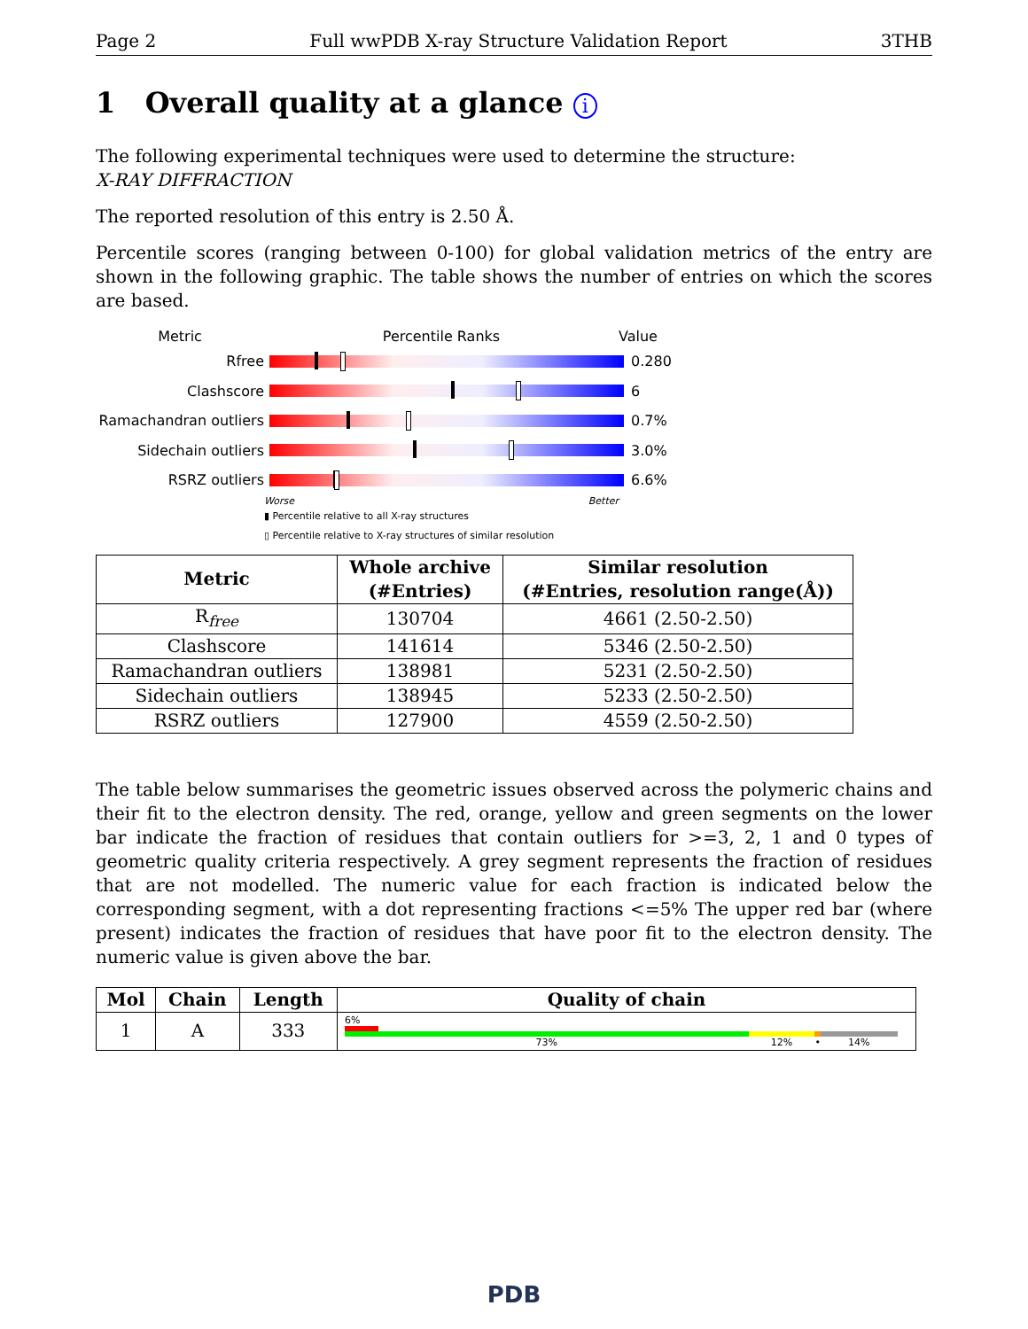Page 2 Full wwPDB X-ray Structure Validation Report 3THB
1 Overall quality at a glance i
The following experimental techniques were used to determine the structure:
X-RAY DIFFRACTION
The reported resolution of this entry is 2.50 Å.
Percentile scores (ranging between 0-100) for global validation metrics of the entry are shown in the following graphic. The table shows the number of entries on which the scores are based.
Metric Percentile Ranks Value
Rfree 0.280
Clashscore 6
Ramachandran outliers
0.7%
Sidechain outliers 3.0%
RSRZ outliers 6.6%
Worse Better
▮ Percentile relative to all X-ray structures
▯ Percentile relative to X-ray structures of similar resolution
| Metric | Whole archive (#Entries) | Similar resolution (#Entries, resolution range(Å)) |
| --- | --- | --- |
| R<sub>free</sub> | 130704 | 4661 (2.50-2.50) |
| Clashscore | 141614 | 5346 (2.50-2.50) |
| Ramachandran outliers | 138981 | 5231 (2.50-2.50) |
| Sidechain outliers | 138945 | 5233 (2.50-2.50) |
| RSRZ outliers | 127900 | 4559 (2.50-2.50) |
The table below summarises the geometric issues observed across the polymeric chains and their fit to the electron density. The red, orange, yellow and green segments on the lower bar indicate the fraction of residues that contain outliers for >=3, 2, 1 and 0 types of geometric quality criteria respectively. A grey segment represents the fraction of residues that are not modelled. The numeric value for each fraction is indicated below the corresponding segment, with a dot representing fractions <=5% The upper red bar (where present) indicates the fraction of residues that have poor fit to the electron density. The numeric value is given above the bar.
| Mol | Chain | Length | Quality of chain |
| --- | --- | --- | --- |
| 1 | A | 333 | 6% 73% 12% • 14% |
PDB